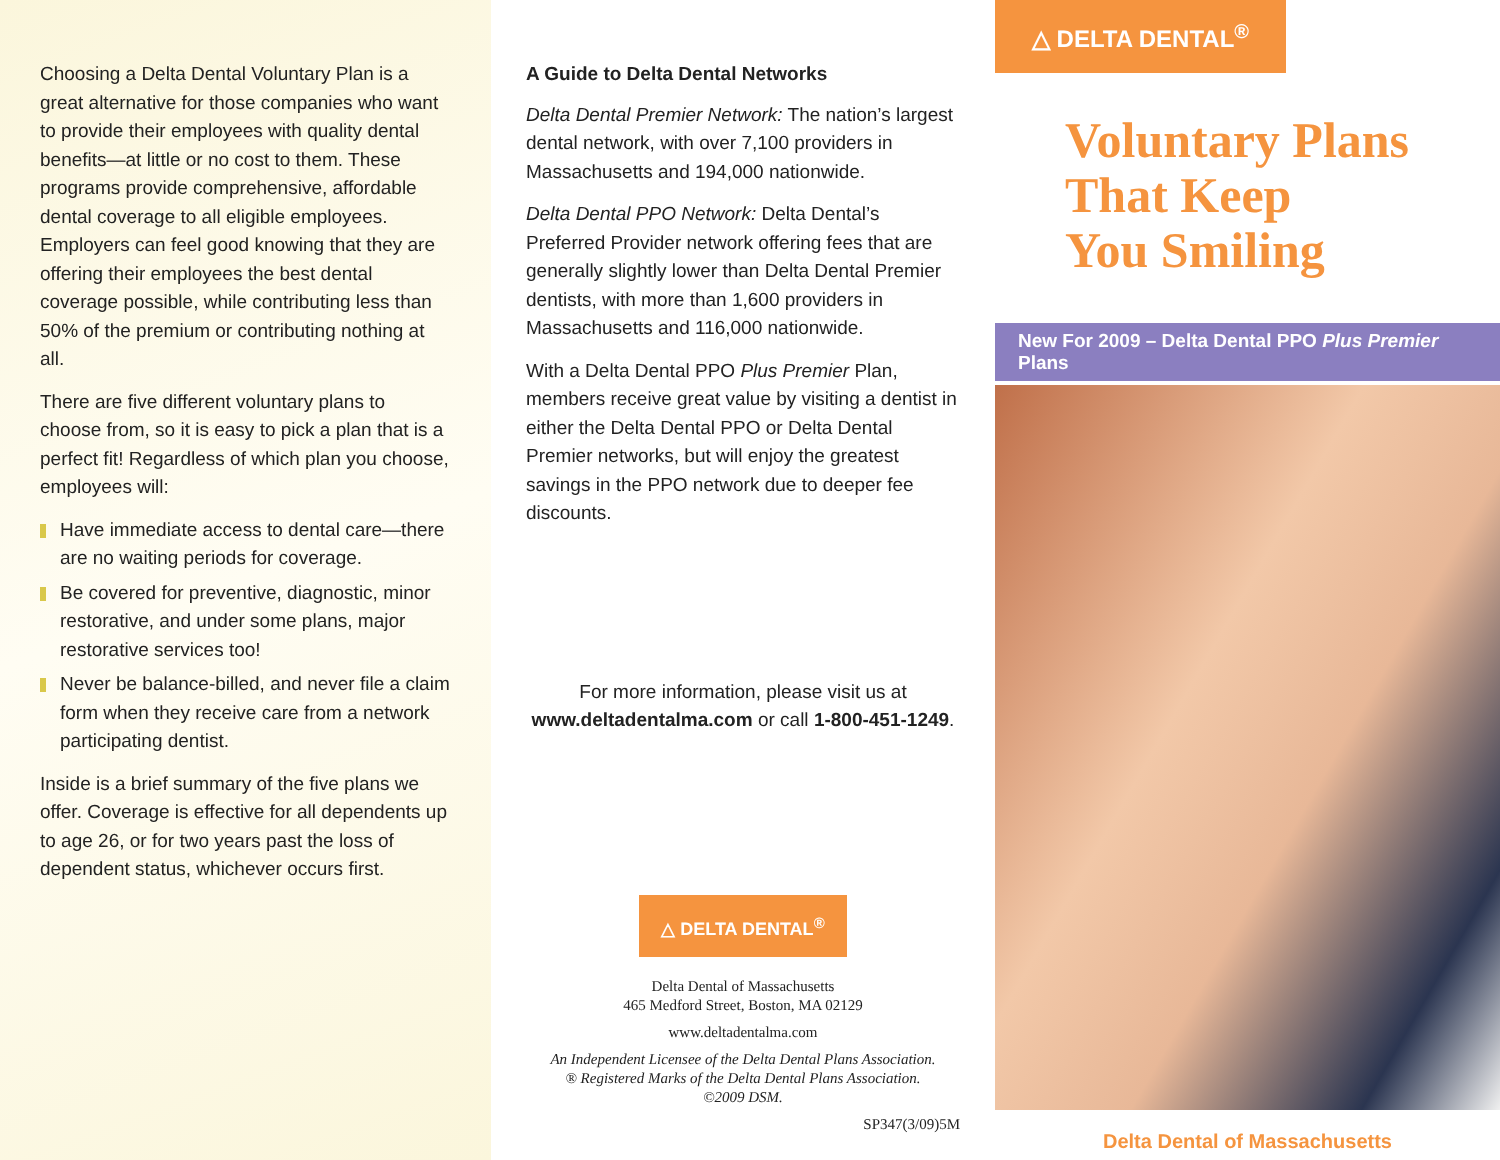Choosing a Delta Dental Voluntary Plan is a great alternative for those companies who want to provide their employees with quality dental benefits—at little or no cost to them. These programs provide comprehensive, affordable dental coverage to all eligible employees. Employers can feel good knowing that they are offering their employees the best dental coverage possible, while contributing less than 50% of the premium or contributing nothing at all.
There are five different voluntary plans to choose from, so it is easy to pick a plan that is a perfect fit! Regardless of which plan you choose, employees will:
Have immediate access to dental care—there are no waiting periods for coverage.
Be covered for preventive, diagnostic, minor restorative, and under some plans, major restorative services too!
Never be balance-billed, and never file a claim form when they receive care from a network participating dentist.
Inside is a brief summary of the five plans we offer. Coverage is effective for all dependents up to age 26, or for two years past the loss of dependent status, whichever occurs first.
A Guide to Delta Dental Networks
Delta Dental Premier Network: The nation’s largest dental network, with over 7,100 providers in Massachusetts and 194,000 nationwide.
Delta Dental PPO Network: Delta Dental’s Preferred Provider network offering fees that are generally slightly lower than Delta Dental Premier dentists, with more than 1,600 providers in Massachusetts and 116,000 nationwide.
With a Delta Dental PPO Plus Premier Plan, members receive great value by visiting a dentist in either the Delta Dental PPO or Delta Dental Premier networks, but will enjoy the greatest savings in the PPO network due to deeper fee discounts.
For more information, please visit us at
www.deltadentalma.com or call 1-800-451-1249.
△ DELTA DENTAL<sup>®</sup>
Delta Dental of Massachusetts
465 Medford Street, Boston, MA 02129
www.deltadentalma.com
An Independent Licensee of the Delta Dental Plans Association.
® Registered Marks of the Delta Dental Plans Association.
©2009 DSM.
SP347(3/09)5M
△ DELTA DENTAL<sup>®</sup>
Voluntary Plans
That Keep
You Smiling
New For 2009 – Delta Dental PPO Plus Premier Plans
Delta Dental of Massachusetts